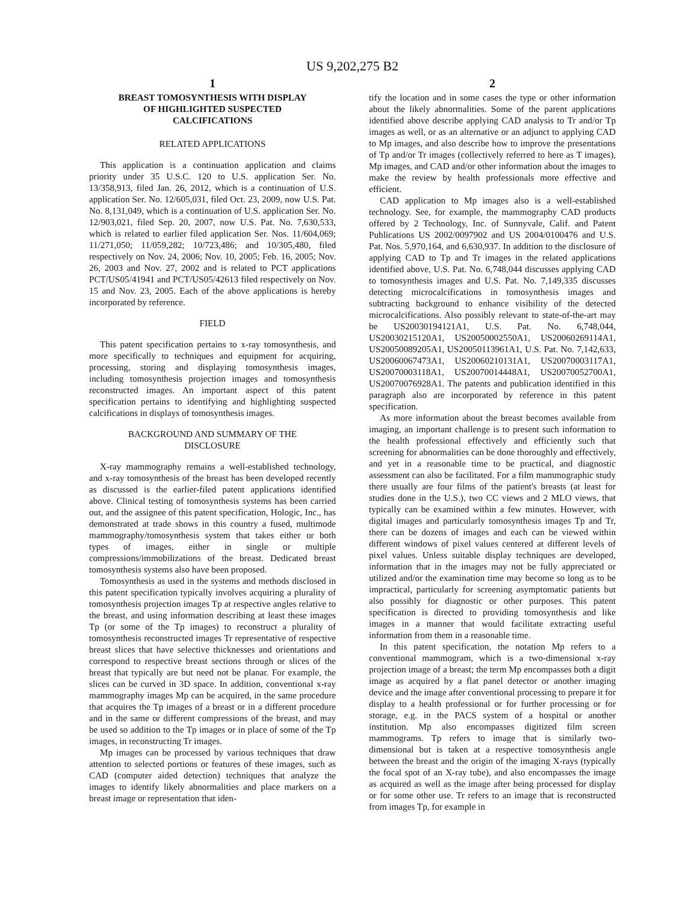US 9,202,275 B2
1
BREAST TOMOSYNTHESIS WITH DISPLAY
OF HIGHLIGHTED SUSPECTED
CALCIFICATIONS
RELATED APPLICATIONS
This application is a continuation application and claims priority under 35 U.S.C. 120 to U.S. application Ser. No. 13/358,913, filed Jan. 26, 2012, which is a continuation of U.S. application Ser. No. 12/605,031, filed Oct. 23, 2009, now U.S. Pat. No. 8,131,049, which is a continuation of U.S. application Ser. No. 12/903,021, filed Sep. 20, 2007, now U.S. Pat. No. 7,630,533, which is related to earlier filed application Ser. Nos. 11/604,069; 11/271,050; 11/059,282; 10/723,486; and 10/305,480, filed respectively on Nov. 24, 2006; Nov. 10, 2005; Feb. 16, 2005; Nov. 26, 2003 and Nov. 27, 2002 and is related to PCT applications PCT/US05/41941 and PCT/US05/42613 filed respectively on Nov. 15 and Nov. 23, 2005. Each of the above applications is hereby incorporated by reference.
FIELD
This patent specification pertains to x-ray tomosynthesis, and more specifically to techniques and equipment for acquiring, processing, storing and displaying tomosynthesis images, including tomosynthesis projection images and tomosynthesis reconstructed images. An important aspect of this patent specification pertains to identifying and highlighting suspected calcifications in displays of tomosynthesis images.
BACKGROUND AND SUMMARY OF THE
DISCLOSURE
X-ray mammography remains a well-established technology, and x-ray tomosynthesis of the breast has been developed recently as discussed is the earlier-filed patent applications identified above. Clinical testing of tomosynthesis systems has been carried out, and the assignee of this patent specification, Hologic, Inc., has demonstrated at trade shows in this country a fused, multimode mammography/tomosynthesis system that takes either or both types of images, either in single or multiple compressions/immobilizations of the breast. Dedicated breast tomosynthesis systems also have been proposed.
Tomosynthesis as used in the systems and methods disclosed in this patent specification typically involves acquiring a plurality of tomosynthesis projection images Tp at respective angles relative to the breast, and using information describing at least these images Tp (or some of the Tp images) to reconstruct a plurality of tomosynthesis reconstructed images Tr representative of respective breast slices that have selective thicknesses and orientations and correspond to respective breast sections through or slices of the breast that typically are but need not be planar. For example, the slices can be curved in 3D space. In addition, conventional x-ray mammography images Mp can be acquired, in the same procedure that acquires the Tp images of a breast or in a different procedure and in the same or different compressions of the breast, and may be used so addition to the Tp images or in place of some of the Tp images, in reconstructing Tr images.
Mp images can be processed by various techniques that draw attention to selected portions or features of these images, such as CAD (computer aided detection) techniques that analyze the images to identify likely abnormalities and place markers on a breast image or representation that iden-
2
tify the location and in some cases the type or other information about the likely abnormalities. Some of the parent applications identified above describe applying CAD analysis to Tr and/or Tp images as well, or as an alternative or an adjunct to applying CAD to Mp images, and also describe how to improve the presentations of Tp and/or Tr images (collectively referred to here as T images), Mp images, and CAD and/or other information about the images to make the review by health professionals more effective and efficient.
CAD application to Mp images also is a well-established technology. See, for example, the mammography CAD products offered by 2 Technology, Inc. of Sunnyvale, Calif. and Patent Publications US 2002/0097902 and US 2004/0100476 and U.S. Pat. Nos. 5,970,164, and 6,630,937. In addition to the disclosure of applying CAD to Tp and Tr images in the related applications identified above, U.S. Pat. No. 6,748,044 discusses applying CAD to tomosynthesis images and U.S. Pat. No. 7,149,335 discusses detecting microcalcifications in tomosynthesis images and subtracting background to enhance visibility of the detected microcalcifications. Also possibly relevant to state-of-the-art may be US20030194121A1, U.S. Pat. No. 6,748,044, US20030215120A1, US20050002550A1, US20060269114A1, US20050089205A1, US20050113961A1, U.S. Pat. No. 7,142,633, US20060067473A1, US20060210131A1, US20070003117A1, US20070003118A1, US20070014448A1, US20070052700A1, US20070076928A1. The patents and publication identified in this paragraph also are incorporated by reference in this patent specification.
As more information about the breast becomes available from imaging, an important challenge is to present such information to the health professional effectively and efficiently such that screening for abnormalities can be done thoroughly and effectively, and yet in a reasonable time to be practical, and diagnostic assessment can also be facilitated. For a film mammographic study there usually are four films of the patient's breasts (at least for studies done in the U.S.), two CC views and 2 MLO views, that typically can be examined within a few minutes. However, with digital images and particularly tomosynthesis images Tp and Tr, there can be dozens of images and each can be viewed within different windows of pixel values centered at different levels of pixel values. Unless suitable display techniques are developed, information that in the images may not be fully appreciated or utilized and/or the examination time may become so long as to be impractical, particularly for screening asymptomatic patients but also possibly for diagnostic or other purposes. This patent specification is directed to providing tomosynthesis and like images in a manner that would facilitate extracting useful information from them in a reasonable time.
In this patent specification, the notation Mp refers to a conventional mammogram, which is a two-dimensional x-ray projection image of a breast; the term Mp encompasses both a digit image as acquired by a flat panel detector or another imaging device and the image after conventional processing to prepare it for display to a health professional or for further processing or for storage, e.g. in the PACS system of a hospital or another institution. Mp also encompasses digitized film screen mammograms. Tp refers to image that is similarly two-dimensional but is taken at a respective tomosynthesis angle between the breast and the origin of the imaging X-rays (typically the focal spot of an X-ray tube), and also encompasses the image as acquired as well as the image after being processed for display or for some other use. Tr refers to an image that is reconstructed from images Tp, for example in